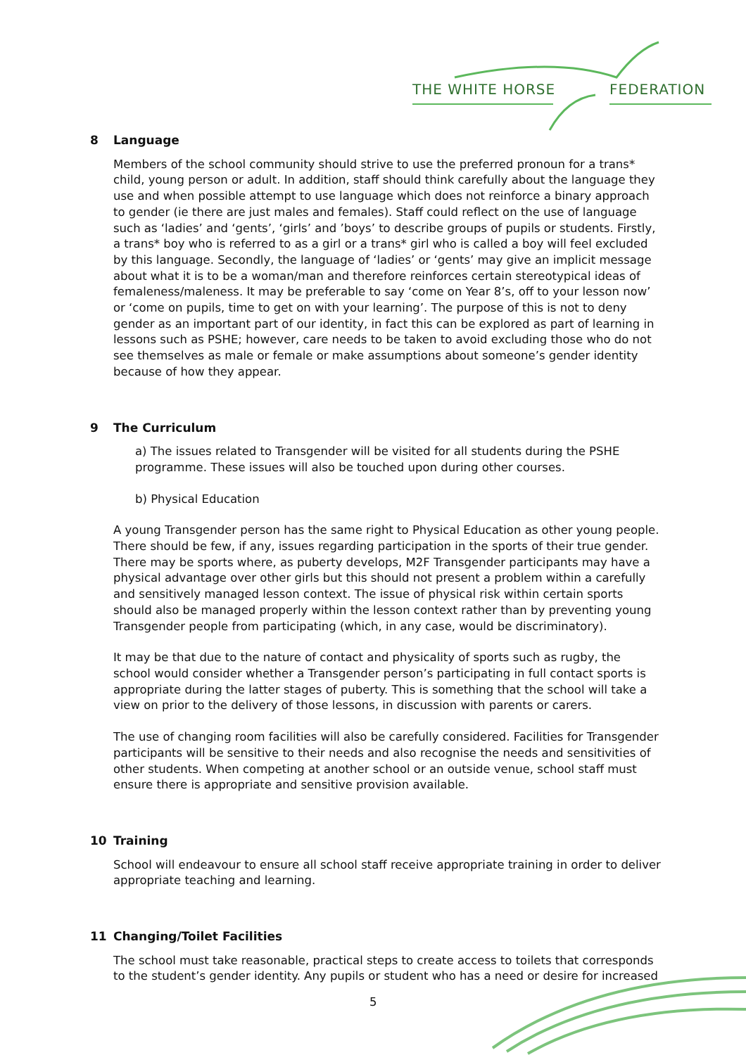THE WHITE HORSE FEDERATION
8 Language
Members of the school community should strive to use the preferred pronoun for a trans* child, young person or adult. In addition, staff should think carefully about the language they use and when possible attempt to use language which does not reinforce a binary approach to gender (ie there are just males and females). Staff could reflect on the use of language such as ‘ladies’ and ‘gents’, ‘girls’ and ’boys’ to describe groups of pupils or students. Firstly, a trans* boy who is referred to as a girl or a trans* girl who is called a boy will feel excluded by this language. Secondly, the language of ‘ladies’ or ‘gents’ may give an implicit message about what it is to be a woman/man and therefore reinforces certain stereotypical ideas of femaleness/maleness. It may be preferable to say ‘come on Year 8’s, off to your lesson now’ or ‘come on pupils, time to get on with your learning’. The purpose of this is not to deny gender as an important part of our identity, in fact this can be explored as part of learning in lessons such as PSHE; however, care needs to be taken to avoid excluding those who do not see themselves as male or female or make assumptions about someone’s gender identity because of how they appear.
9 The Curriculum
a) The issues related to Transgender will be visited for all students during the PSHE programme. These issues will also be touched upon during other courses.
b) Physical Education
A young Transgender person has the same right to Physical Education as other young people. There should be few, if any, issues regarding participation in the sports of their true gender. There may be sports where, as puberty develops, M2F Transgender participants may have a physical advantage over other girls but this should not present a problem within a carefully and sensitively managed lesson context. The issue of physical risk within certain sports should also be managed properly within the lesson context rather than by preventing young Transgender people from participating (which, in any case, would be discriminatory).
It may be that due to the nature of contact and physicality of sports such as rugby, the school would consider whether a Transgender person’s participating in full contact sports is appropriate during the latter stages of puberty. This is something that the school will take a view on prior to the delivery of those lessons, in discussion with parents or carers.
The use of changing room facilities will also be carefully considered. Facilities for Transgender participants will be sensitive to their needs and also recognise the needs and sensitivities of other students. When competing at another school or an outside venue, school staff must ensure there is appropriate and sensitive provision available.
10 Training
School will endeavour to ensure all school staff receive appropriate training in order to deliver appropriate teaching and learning.
11 Changing/Toilet Facilities
The school must take reasonable, practical steps to create access to toilets that corresponds to the student’s gender identity. Any pupils or student who has a need or desire for increased
5